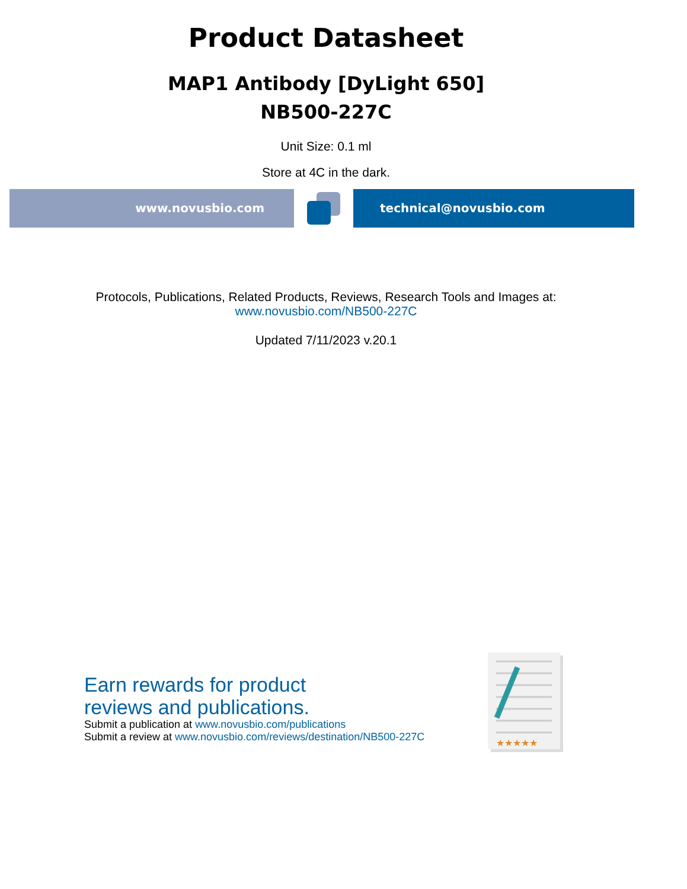Product Datasheet
MAP1 Antibody [DyLight 650]
NB500-227C
Unit Size: 0.1 ml
Store at 4C in the dark.
www.novusbio.com technical@novusbio.com
Protocols, Publications, Related Products, Reviews, Research Tools and Images at:
www.novusbio.com/NB500-227C
Updated 7/11/2023 v.20.1
Earn rewards for product
reviews and publications.
Submit a publication at www.novusbio.com/publications
Submit a review at www.novusbio.com/reviews/destination/NB500-227C
★★★★★